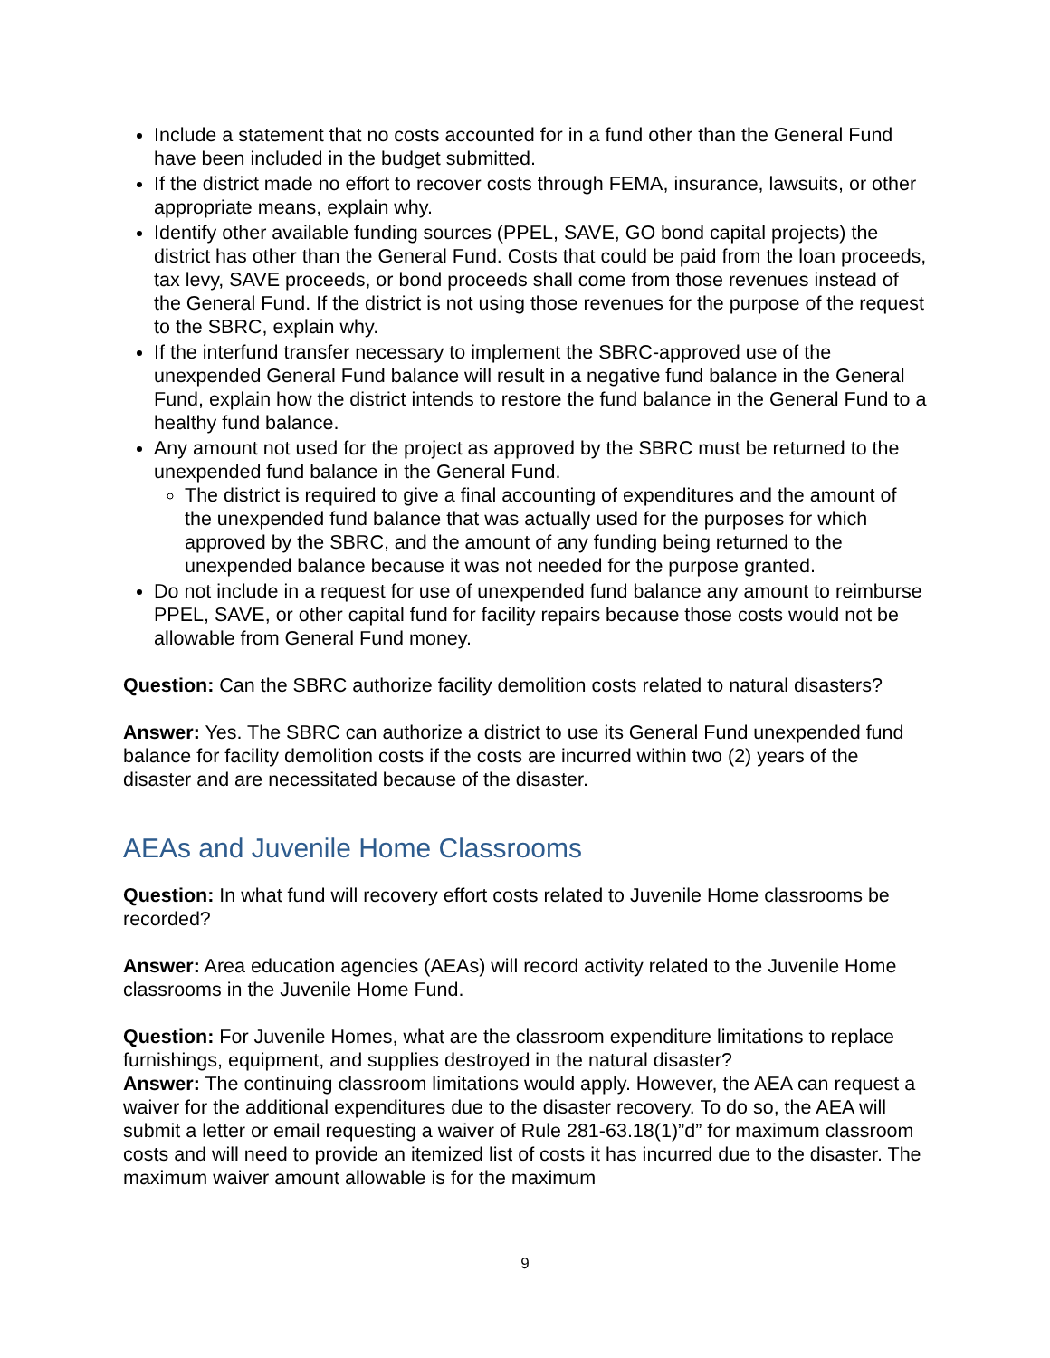Include a statement that no costs accounted for in a fund other than the General Fund have been included in the budget submitted.
If the district made no effort to recover costs through FEMA, insurance, lawsuits, or other appropriate means, explain why.
Identify other available funding sources (PPEL, SAVE, GO bond capital projects) the district has other than the General Fund. Costs that could be paid from the loan proceeds, tax levy, SAVE proceeds, or bond proceeds shall come from those revenues instead of the General Fund. If the district is not using those revenues for the purpose of the request to the SBRC, explain why.
If the interfund transfer necessary to implement the SBRC-approved use of the unexpended General Fund balance will result in a negative fund balance in the General Fund, explain how the district intends to restore the fund balance in the General Fund to a healthy fund balance.
Any amount not used for the project as approved by the SBRC must be returned to the unexpended fund balance in the General Fund.
The district is required to give a final accounting of expenditures and the amount of the unexpended fund balance that was actually used for the purposes for which approved by the SBRC, and the amount of any funding being returned to the unexpended balance because it was not needed for the purpose granted.
Do not include in a request for use of unexpended fund balance any amount to reimburse PPEL, SAVE, or other capital fund for facility repairs because those costs would not be allowable from General Fund money.
Question: Can the SBRC authorize facility demolition costs related to natural disasters?
Answer: Yes. The SBRC can authorize a district to use its General Fund unexpended fund balance for facility demolition costs if the costs are incurred within two (2) years of the disaster and are necessitated because of the disaster.
AEAs and Juvenile Home Classrooms
Question: In what fund will recovery effort costs related to Juvenile Home classrooms be recorded?
Answer: Area education agencies (AEAs) will record activity related to the Juvenile Home classrooms in the Juvenile Home Fund.
Question: For Juvenile Homes, what are the classroom expenditure limitations to replace furnishings, equipment, and supplies destroyed in the natural disaster?
Answer: The continuing classroom limitations would apply. However, the AEA can request a waiver for the additional expenditures due to the disaster recovery. To do so, the AEA will submit a letter or email requesting a waiver of Rule 281-63.18(1)”d” for maximum classroom costs and will need to provide an itemized list of costs it has incurred due to the disaster. The maximum waiver amount allowable is for the maximum
9